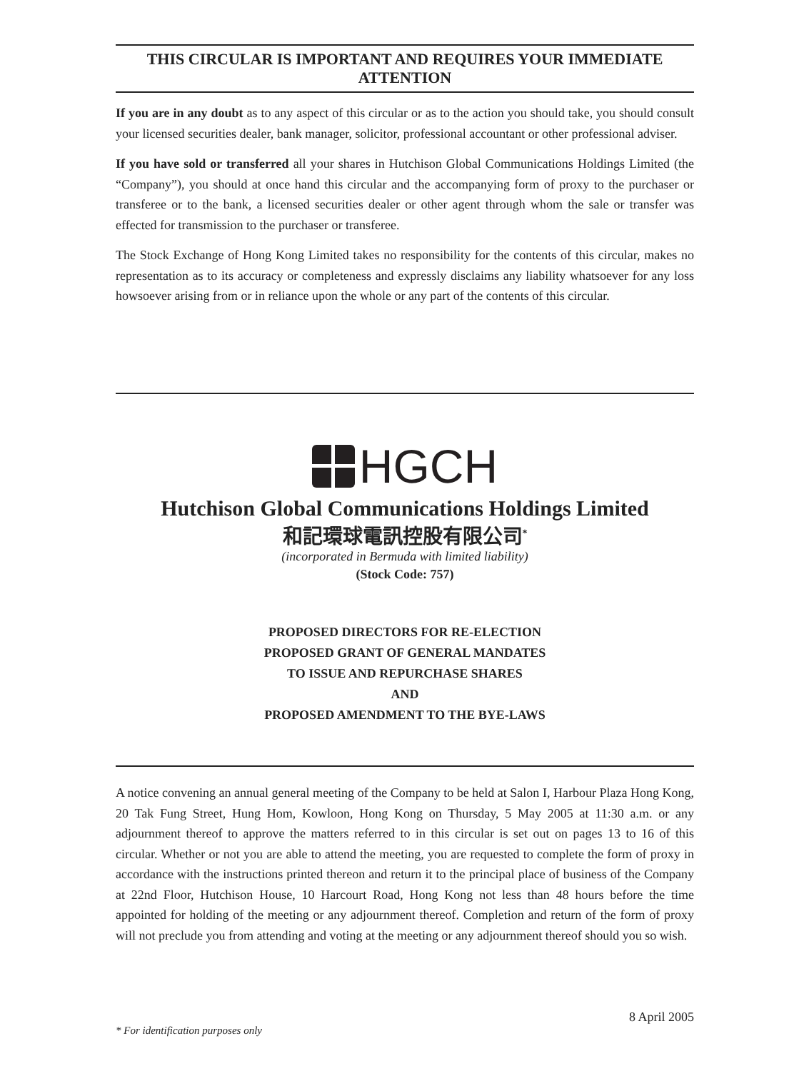THIS CIRCULAR IS IMPORTANT AND REQUIRES YOUR IMMEDIATE ATTENTION
If you are in any doubt as to any aspect of this circular or as to the action you should take, you should consult your licensed securities dealer, bank manager, solicitor, professional accountant or other professional adviser.
If you have sold or transferred all your shares in Hutchison Global Communications Holdings Limited (the “Company”), you should at once hand this circular and the accompanying form of proxy to the purchaser or transferee or to the bank, a licensed securities dealer or other agent through whom the sale or transfer was effected for transmission to the purchaser or transferee.
The Stock Exchange of Hong Kong Limited takes no responsibility for the contents of this circular, makes no representation as to its accuracy or completeness and expressly disclaims any liability whatsoever for any loss howsoever arising from or in reliance upon the whole or any part of the contents of this circular.
HGCH
Hutchison Global Communications Holdings Limited
和記環球電訊控股有限公司<sup>*</sup>
(incorporated in Bermuda with limited liability)
(Stock Code: 757)
PROPOSED DIRECTORS FOR RE-ELECTION
PROPOSED GRANT OF GENERAL MANDATES
TO ISSUE AND REPURCHASE SHARES
AND
PROPOSED AMENDMENT TO THE BYE-LAWS
A notice convening an annual general meeting of the Company to be held at Salon I, Harbour Plaza Hong Kong, 20 Tak Fung Street, Hung Hom, Kowloon, Hong Kong on Thursday, 5 May 2005 at 11:30 a.m. or any adjournment thereof to approve the matters referred to in this circular is set out on pages 13 to 16 of this circular. Whether or not you are able to attend the meeting, you are requested to complete the form of proxy in accordance with the instructions printed thereon and return it to the principal place of business of the Company at 22nd Floor, Hutchison House, 10 Harcourt Road, Hong Kong not less than 48 hours before the time appointed for holding of the meeting or any adjournment thereof. Completion and return of the form of proxy will not preclude you from attending and voting at the meeting or any adjournment thereof should you so wish.
8 April 2005
* For identification purposes only